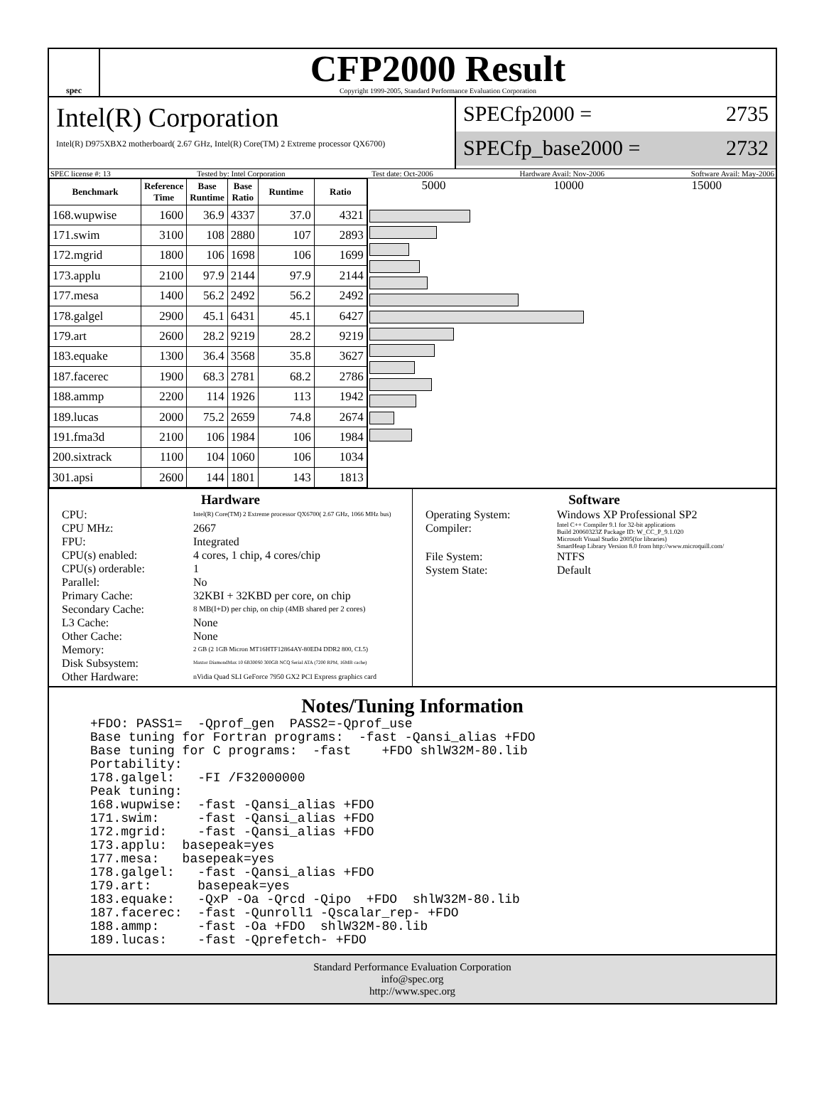spec
CFP2000 Result
Copyright 1999-2005, Standard Performance Evaluation Corporation
Intel(R) Corporation
Intel(R) D975XBX2 motherboard( 2.67 GHz, Intel(R) Core(TM) 2 Extreme processor QX6700)
SPECfp2000 = 2735
SPECfp_base2000 = 2732
SPEC license #: 13 Tested by: Intel Corporation Test date: Oct-2006 Hardware Avail: Nov-2006 Software Avail: May-2006
| Benchmark | Reference Time | Base Runtime | Base Ratio | Runtime | Ratio |
| --- | --- | --- | --- | --- | --- |
| 168.wupwise | 1600 | 36.9 | 4337 | 37.0 | 4321 |
| 171.swim | 3100 | 108 | 2880 | 107 | 2893 |
| 172.mgrid | 1800 | 106 | 1698 | 106 | 1699 |
| 173.applu | 2100 | 97.9 | 2144 | 97.9 | 2144 |
| 177.mesa | 1400 | 56.2 | 2492 | 56.2 | 2492 |
| 178.galgel | 2900 | 45.1 | 6431 | 45.1 | 6427 |
| 179.art | 2600 | 28.2 | 9219 | 28.2 | 9219 |
| 183.equake | 1300 | 36.4 | 3568 | 35.8 | 3627 |
| 187.facerec | 1900 | 68.3 | 2781 | 68.2 | 2786 |
| 188.ammp | 2200 | 114 | 1926 | 113 | 1942 |
| 189.lucas | 2000 | 75.2 | 2659 | 74.8 | 2674 |
| 191.fma3d | 2100 | 106 | 1984 | 106 | 1984 |
| 200.sixtrack | 1100 | 104 | 1060 | 106 | 1034 |
| 301.apsi | 2600 | 144 | 1801 | 143 | 1813 |
5000 10000 15000
Hardware
CPU: Intel(R) Core(TM) 2 Extreme processor QX6700( 2.67 GHz, 1066 MHz bus) CPU MHz: 2667 FPU: Integrated CPU(s) enabled: 4 cores, 1 chip, 4 cores/chip CPU(s) orderable: 1 Parallel: No Primary Cache: 32KBI + 32KBD per core, on chip Secondary Cache: 8 MB(I+D) per chip, on chip (4MB shared per 2 cores) L3 Cache: None Other Cache: None Memory: 2 GB (2 1GB Micron MT16HTF12864AY-80ED4 DDR2 800, CL5) Disk Subsystem: Maxtor DiamondMax 10 6B300S0 300GB NCQ Serial ATA (7200 RPM, 16MB cache) Other Hardware: nVidia Quad SLI GeForce 7950 GX2 PCI Express graphics card
Software
Operating System: Windows XP Professional SP2 Compiler: Intel C++ Compiler 9.1 for 32-bit applications
Build 20060323Z Package ID: W_CC_P_9.1.020
Microsoft Visual Studio 2005(for libraries)
SmartHeap Library Version 8.0 from http://www.microquill.com/ File System: NTFS System State: Default
Notes/Tuning Information
+FDO: PASS1=  -Qprof_gen  PASS2=-Qprof_use
Base tuning for Fortran programs:  -fast -Qansi_alias +FDO
Base tuning for C programs:  -fast    +FDO shlW32M-80.lib
Portability:
178.galgel:   -FI /F32000000
Peak tuning:
168.wupwise:  -fast -Qansi_alias +FDO
171.swim:     -fast -Qansi_alias +FDO
172.mgrid:    -fast -Qansi_alias +FDO
173.applu:  basepeak=yes
177.mesa:   basepeak=yes
178.galgel:   -fast -Qansi_alias +FDO
179.art:      basepeak=yes
183.equake:   -QxP -Oa -Qrcd -Qipo  +FDO  shlW32M-80.lib
187.facerec:  -fast -Qunroll1 -Qscalar_rep- +FDO
188.ammp:     -fast -Oa +FDO  shlW32M-80.lib
189.lucas:    -fast -Qprefetch- +FDO
Standard Performance Evaluation Corporation
info@spec.org
http://www.spec.org